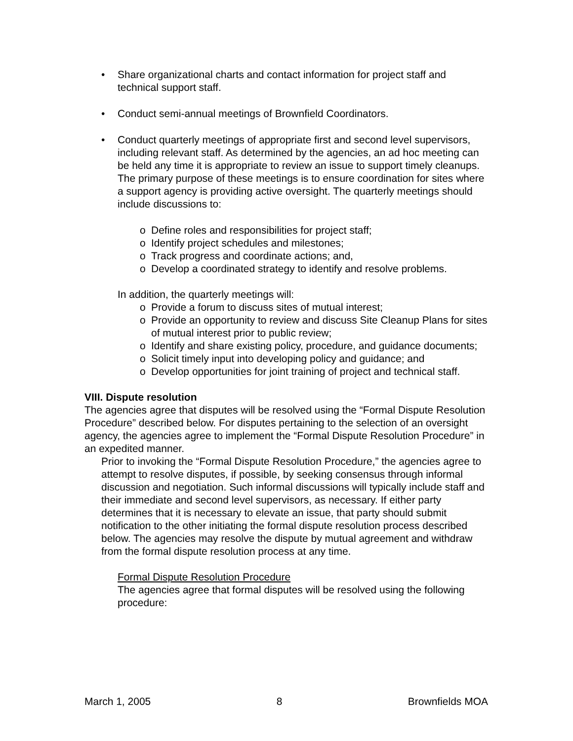• Share organizational charts and contact information for project staff and technical support staff.
• Conduct semi-annual meetings of Brownfield Coordinators.
• Conduct quarterly meetings of appropriate first and second level supervisors, including relevant staff. As determined by the agencies, an ad hoc meeting can be held any time it is appropriate to review an issue to support timely cleanups. The primary purpose of these meetings is to ensure coordination for sites where a support agency is providing active oversight. The quarterly meetings should include discussions to:
o Define roles and responsibilities for project staff;
o Identify project schedules and milestones;
o Track progress and coordinate actions; and,
o Develop a coordinated strategy to identify and resolve problems.
In addition, the quarterly meetings will:
o Provide a forum to discuss sites of mutual interest;
o Provide an opportunity to review and discuss Site Cleanup Plans for sites of mutual interest prior to public review;
o Identify and share existing policy, procedure, and guidance documents;
o Solicit timely input into developing policy and guidance; and
o Develop opportunities for joint training of project and technical staff.
VIII. Dispute resolution
The agencies agree that disputes will be resolved using the “Formal Dispute Resolution Procedure” described below. For disputes pertaining to the selection of an oversight agency, the agencies agree to implement the “Formal Dispute Resolution Procedure” in an expedited manner.
Prior to invoking the “Formal Dispute Resolution Procedure,” the agencies agree to attempt to resolve disputes, if possible, by seeking consensus through informal discussion and negotiation. Such informal discussions will typically include staff and their immediate and second level supervisors, as necessary. If either party determines that it is necessary to elevate an issue, that party should submit notification to the other initiating the formal dispute resolution process described below. The agencies may resolve the dispute by mutual agreement and withdraw from the formal dispute resolution process at any time.
Formal Dispute Resolution Procedure
The agencies agree that formal disputes will be resolved using the following procedure:
March 1, 2005 8 Brownfields MOA